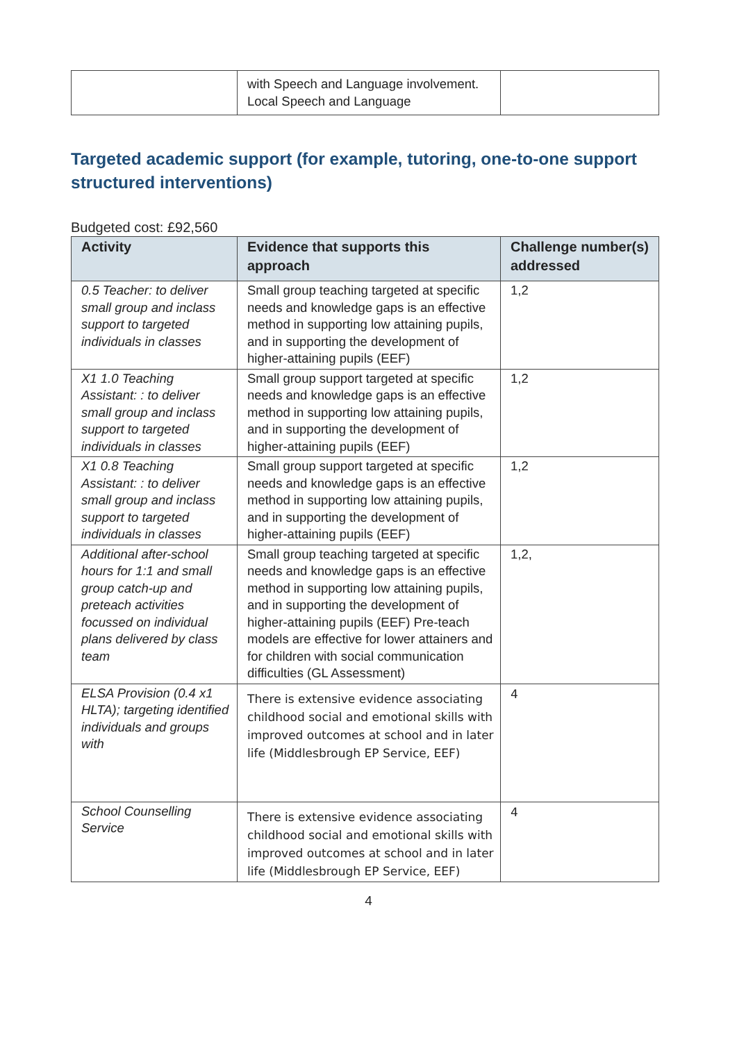| | with Speech and Language involvement. Local Speech and Language | |
Targeted academic support (for example, tutoring, one-to-one support structured interventions)
Budgeted cost: £92,560
| Activity | Evidence that supports this approach | Challenge number(s) addressed |
| --- | --- | --- |
| 0.5 Teacher: to deliver small group and inclass support to targeted individuals in classes | Small group teaching targeted at specific needs and knowledge gaps is an effective method in supporting low attaining pupils, and in supporting the development of higher-attaining pupils (EEF) | 1,2 |
| X1 1.0 Teaching Assistant: : to deliver small group and inclass support to targeted individuals in classes | Small group support targeted at specific needs and knowledge gaps is an effective method in supporting low attaining pupils, and in supporting the development of higher-attaining pupils (EEF) | 1,2 |
| X1 0.8 Teaching Assistant: : to deliver small group and inclass support to targeted individuals in classes | Small group support targeted at specific needs and knowledge gaps is an effective method in supporting low attaining pupils, and in supporting the development of higher-attaining pupils (EEF) | 1,2 |
| Additional after-school hours for 1:1 and small group catch-up and preteach activities focussed on individual plans delivered by class team | Small group teaching targeted at specific needs and knowledge gaps is an effective method in supporting low attaining pupils, and in supporting the development of higher-attaining pupils (EEF) Pre-teach models are effective for lower attainers and for children with social communication difficulties (GL Assessment) | 1,2, |
| ELSA Provision (0.4 x1 HLTA); targeting identified individuals and groups with | There is extensive evidence associating childhood social and emotional skills with improved outcomes at school and in later life (Middlesbrough EP Service, EEF) | 4 |
| School Counselling Service | There is extensive evidence associating childhood social and emotional skills with improved outcomes at school and in later life (Middlesbrough EP Service, EEF) | 4 |
4